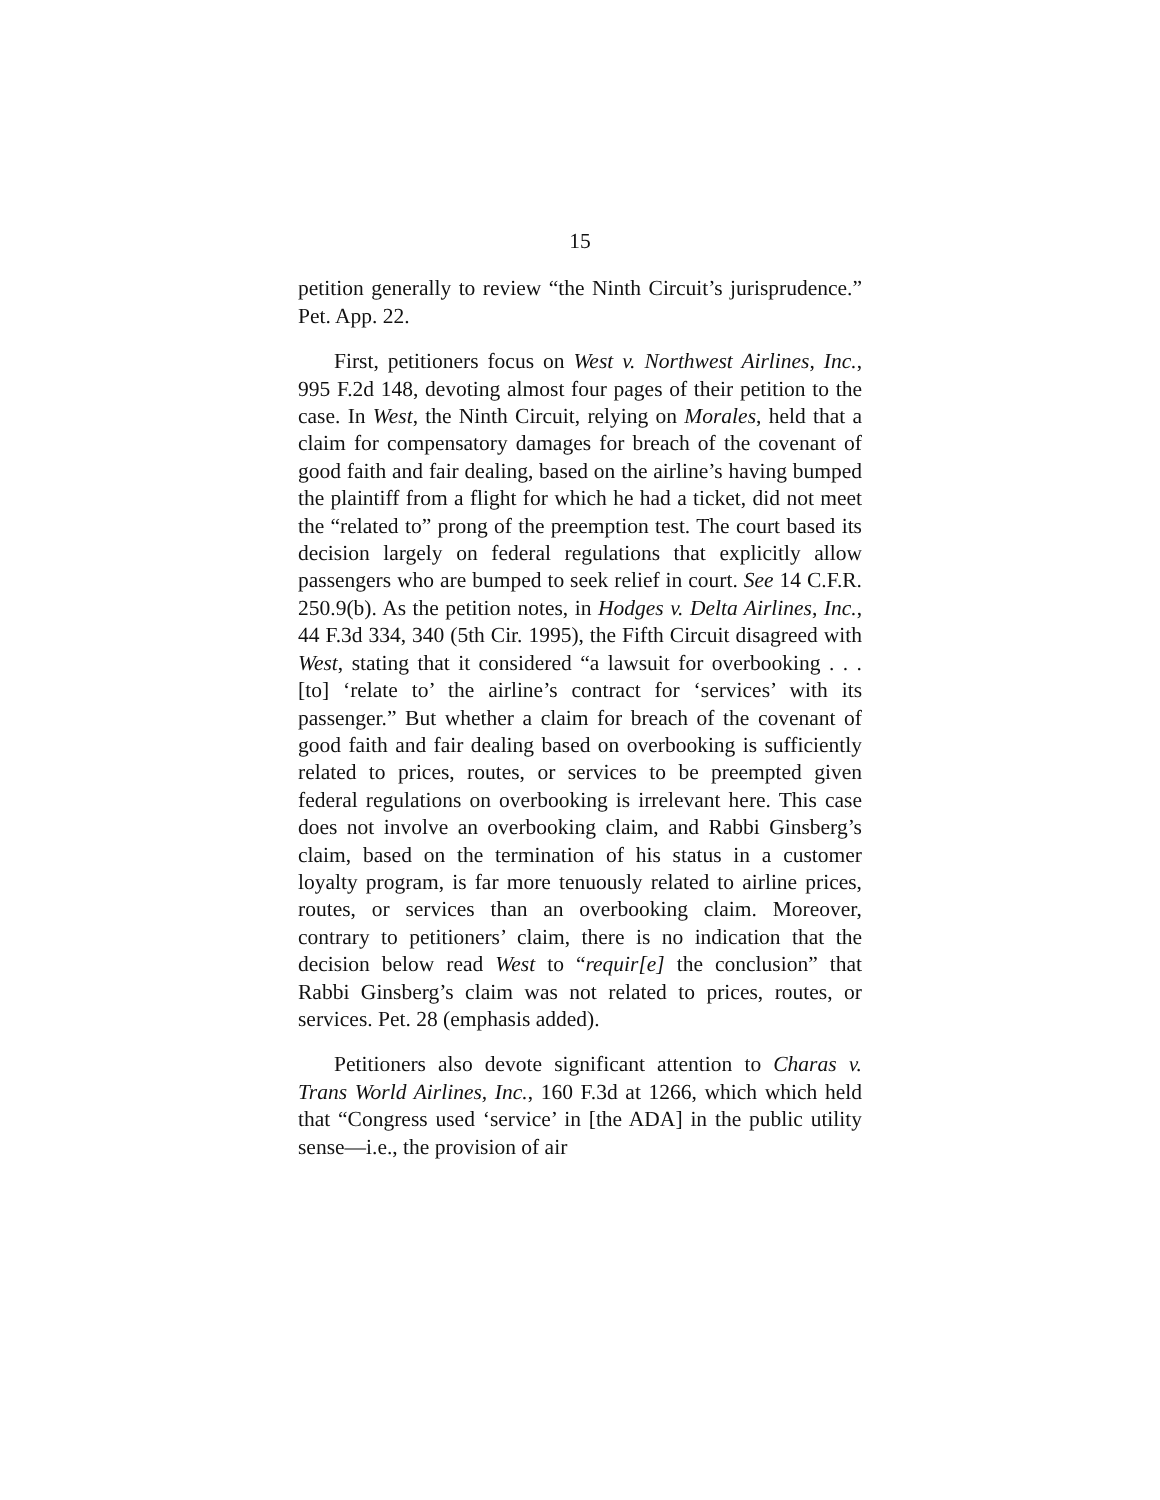15
petition generally to review “the Ninth Circuit’s jurisprudence.” Pet. App. 22.
First, petitioners focus on West v. Northwest Airlines, Inc., 995 F.2d 148, devoting almost four pages of their petition to the case. In West, the Ninth Circuit, relying on Morales, held that a claim for compensatory damages for breach of the covenant of good faith and fair dealing, based on the airline’s having bumped the plaintiff from a flight for which he had a ticket, did not meet the “related to” prong of the preemption test. The court based its decision largely on federal regulations that explicitly allow passengers who are bumped to seek relief in court. See 14 C.F.R. 250.9(b). As the petition notes, in Hodges v. Delta Airlines, Inc., 44 F.3d 334, 340 (5th Cir. 1995), the Fifth Circuit disagreed with West, stating that it considered “a lawsuit for overbooking . . . [to] ‘relate to’ the airline’s contract for ‘services’ with its passenger.” But whether a claim for breach of the covenant of good faith and fair dealing based on overbooking is sufficiently related to prices, routes, or services to be preempted given federal regulations on overbooking is irrelevant here. This case does not involve an overbooking claim, and Rabbi Ginsberg’s claim, based on the termination of his status in a customer loyalty program, is far more tenuously related to airline prices, routes, or services than an overbooking claim. Moreover, contrary to petitioners’ claim, there is no indication that the decision below read West to “requir[e] the conclusion” that Rabbi Ginsberg’s claim was not related to prices, routes, or services. Pet. 28 (emphasis added).
Petitioners also devote significant attention to Charas v. Trans World Airlines, Inc., 160 F.3d at 1266, which which held that “Congress used ‘service’ in [the ADA] in the public utility sense—i.e., the provision of air